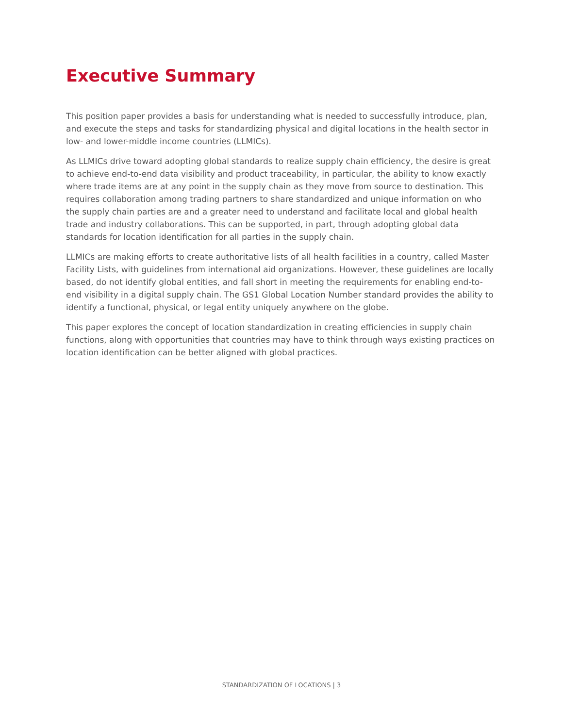Executive Summary
This position paper provides a basis for understanding what is needed to successfully introduce, plan, and execute the steps and tasks for standardizing physical and digital locations in the health sector in low- and lower-middle income countries (LLMICs).
As LLMICs drive toward adopting global standards to realize supply chain efficiency, the desire is great to achieve end-to-end data visibility and product traceability, in particular, the ability to know exactly where trade items are at any point in the supply chain as they move from source to destination. This requires collaboration among trading partners to share standardized and unique information on who the supply chain parties are and a greater need to understand and facilitate local and global health trade and industry collaborations. This can be supported, in part, through adopting global data standards for location identification for all parties in the supply chain.
LLMICs are making efforts to create authoritative lists of all health facilities in a country, called Master Facility Lists, with guidelines from international aid organizations. However, these guidelines are locally based, do not identify global entities, and fall short in meeting the requirements for enabling end-to-end visibility in a digital supply chain. The GS1 Global Location Number standard provides the ability to identify a functional, physical, or legal entity uniquely anywhere on the globe.
This paper explores the concept of location standardization in creating efficiencies in supply chain functions, along with opportunities that countries may have to think through ways existing practices on location identification can be better aligned with global practices.
STANDARDIZATION OF LOCATIONS | 3